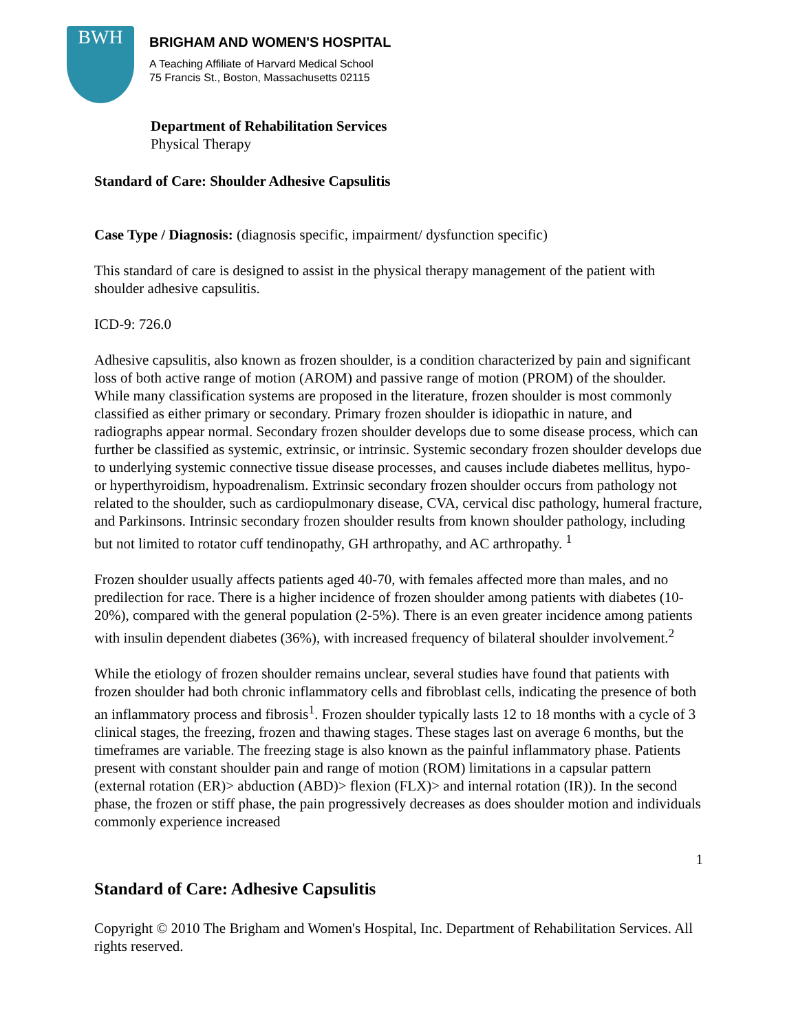BWH
BRIGHAM AND WOMEN'S HOSPITAL
A Teaching Affiliate of Harvard Medical School
75 Francis St., Boston, Massachusetts 02115
Department of Rehabilitation Services
Physical Therapy
Standard of Care: Shoulder Adhesive Capsulitis
Case Type / Diagnosis: (diagnosis specific, impairment/ dysfunction specific)
This standard of care is designed to assist in the physical therapy management of the patient with shoulder adhesive capsulitis.
ICD-9: 726.0
Adhesive capsulitis, also known as frozen shoulder, is a condition characterized by pain and significant loss of both active range of motion (AROM) and passive range of motion (PROM) of the shoulder. While many classification systems are proposed in the literature, frozen shoulder is most commonly classified as either primary or secondary. Primary frozen shoulder is idiopathic in nature, and radiographs appear normal. Secondary frozen shoulder develops due to some disease process, which can further be classified as systemic, extrinsic, or intrinsic. Systemic secondary frozen shoulder develops due to underlying systemic connective tissue disease processes, and causes include diabetes mellitus, hypo- or hyperthyroidism, hypoadrenalism. Extrinsic secondary frozen shoulder occurs from pathology not related to the shoulder, such as cardiopulmonary disease, CVA, cervical disc pathology, humeral fracture, and Parkinsons. Intrinsic secondary frozen shoulder results from known shoulder pathology, including but not limited to rotator cuff tendinopathy, GH arthropathy, and AC arthropathy. <sup>1</sup>
Frozen shoulder usually affects patients aged 40-70, with females affected more than males, and no predilection for race. There is a higher incidence of frozen shoulder among patients with diabetes (10-20%), compared with the general population (2-5%). There is an even greater incidence among patients with insulin dependent diabetes (36%), with increased frequency of bilateral shoulder involvement.<sup>2</sup>
While the etiology of frozen shoulder remains unclear, several studies have found that patients with frozen shoulder had both chronic inflammatory cells and fibroblast cells, indicating the presence of both an inflammatory process and fibrosis<sup>1</sup>. Frozen shoulder typically lasts 12 to 18 months with a cycle of 3 clinical stages, the freezing, frozen and thawing stages. These stages last on average 6 months, but the timeframes are variable. The freezing stage is also known as the painful inflammatory phase. Patients present with constant shoulder pain and range of motion (ROM) limitations in a capsular pattern (external rotation (ER)> abduction (ABD)> flexion (FLX)> and internal rotation (IR)). In the second phase, the frozen or stiff phase, the pain progressively decreases as does shoulder motion and individuals commonly experience increased
1
Standard of Care: Adhesive Capsulitis
Copyright © 2010 The Brigham and Women's Hospital, Inc. Department of Rehabilitation Services. All rights reserved.